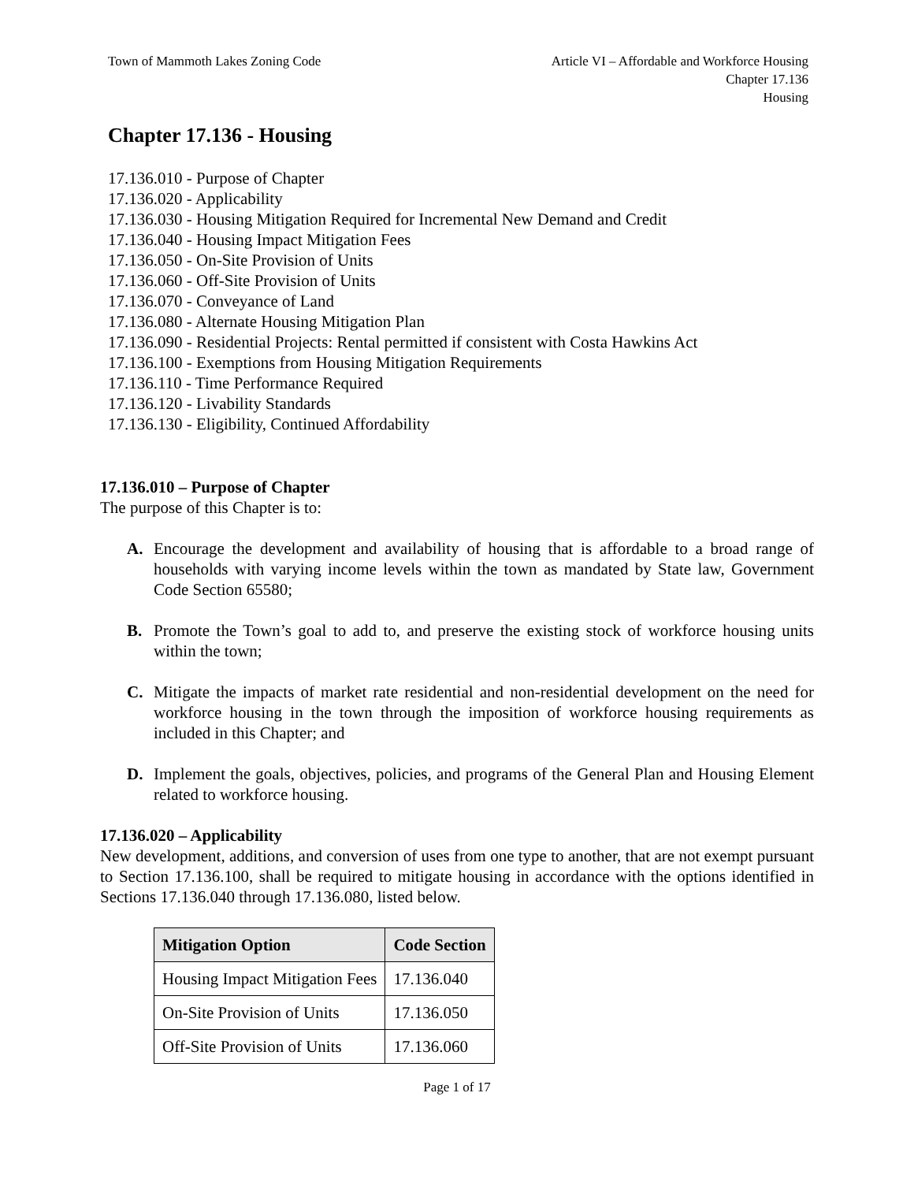Town of Mammoth Lakes Zoning Code
Article VI – Affordable and Workforce Housing
Chapter 17.136
Housing
Chapter 17.136 - Housing
17.136.010 - Purpose of Chapter
17.136.020 - Applicability
17.136.030 - Housing Mitigation Required for Incremental New Demand and Credit
17.136.040 - Housing Impact Mitigation Fees
17.136.050 - On-Site Provision of Units
17.136.060 - Off-Site Provision of Units
17.136.070 - Conveyance of Land
17.136.080 - Alternate Housing Mitigation Plan
17.136.090 - Residential Projects: Rental permitted if consistent with Costa Hawkins Act
17.136.100 - Exemptions from Housing Mitigation Requirements
17.136.110 - Time Performance Required
17.136.120 - Livability Standards
17.136.130 - Eligibility, Continued Affordability
17.136.010 – Purpose of Chapter
The purpose of this Chapter is to:
A. Encourage the development and availability of housing that is affordable to a broad range of households with varying income levels within the town as mandated by State law, Government Code Section 65580;
B. Promote the Town’s goal to add to, and preserve the existing stock of workforce housing units within the town;
C. Mitigate the impacts of market rate residential and non-residential development on the need for workforce housing in the town through the imposition of workforce housing requirements as included in this Chapter; and
D. Implement the goals, objectives, policies, and programs of the General Plan and Housing Element related to workforce housing.
17.136.020 – Applicability
New development, additions, and conversion of uses from one type to another, that are not exempt pursuant to Section 17.136.100, shall be required to mitigate housing in accordance with the options identified in Sections 17.136.040 through 17.136.080, listed below.
| Mitigation Option | Code Section |
| --- | --- |
| Housing Impact Mitigation Fees | 17.136.040 |
| On-Site Provision of Units | 17.136.050 |
| Off-Site Provision of Units | 17.136.060 |
Page 1 of 17